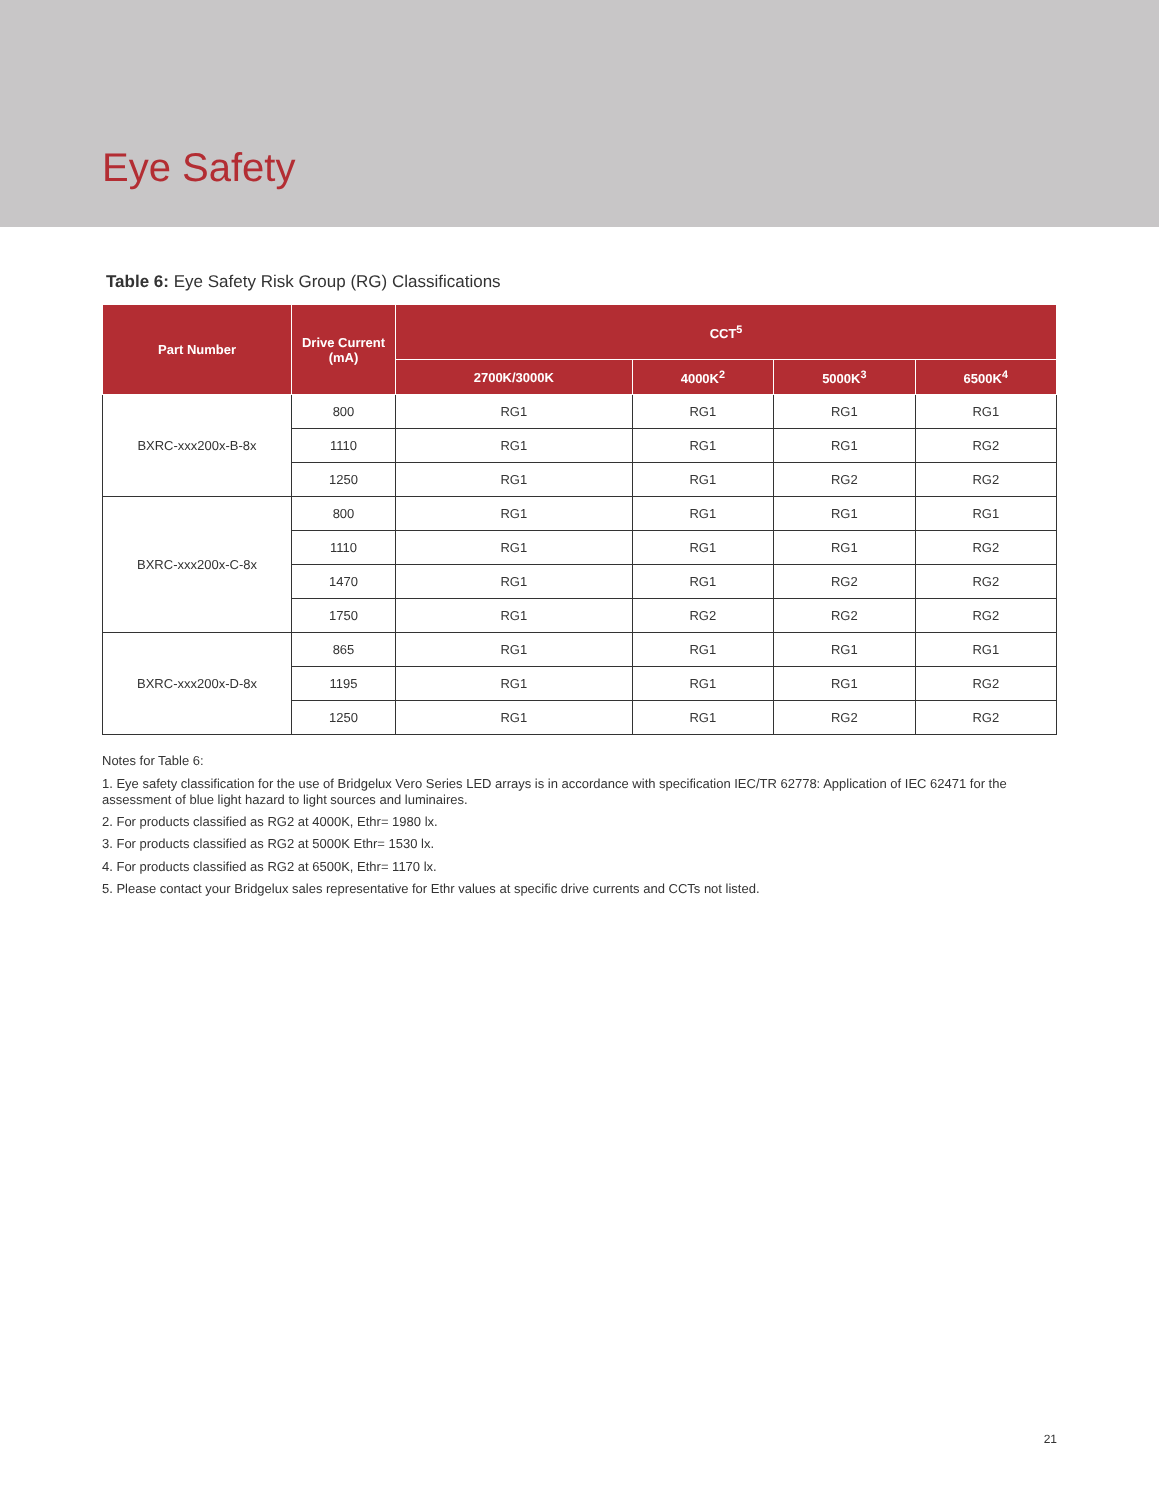Eye Safety
Table 6: Eye Safety Risk Group (RG) Classifications
| Part Number | Drive Current (mA) | CCT<sup>5</sup> | | | |
| --- | --- | --- | --- | --- | --- |
| | | 2700K/3000K | 4000K<sup>2</sup> | 5000K<sup>3</sup> | 6500K<sup>4</sup> |
| BXRC-xxx200x-B-8x | 800 | RG1 | RG1 | RG1 | RG1 |
| | 1110 | RG1 | RG1 | RG1 | RG2 |
| | 1250 | RG1 | RG1 | RG2 | RG2 |
| BXRC-xxx200x-C-8x | 800 | RG1 | RG1 | RG1 | RG1 |
| | 1110 | RG1 | RG1 | RG1 | RG2 |
| | 1470 | RG1 | RG1 | RG2 | RG2 |
| | 1750 | RG1 | RG2 | RG2 | RG2 |
| BXRC-xxx200x-D-8x | 865 | RG1 | RG1 | RG1 | RG1 |
| | 1195 | RG1 | RG1 | RG1 | RG2 |
| | 1250 | RG1 | RG1 | RG2 | RG2 |
Notes for Table 6:
1. Eye safety classification for the use of Bridgelux Vero Series LED arrays is in accordance with specification IEC/TR 62778: Application of IEC 62471 for the assessment of blue light hazard to light sources and luminaires.
2. For products classified as RG2 at 4000K, Ethr= 1980 lx.
3. For products classified as RG2 at 5000K Ethr= 1530 lx.
4. For products classified as RG2 at 6500K, Ethr= 1170 lx.
5. Please contact your Bridgelux sales representative for Ethr values at specific drive currents and CCTs not listed.
21